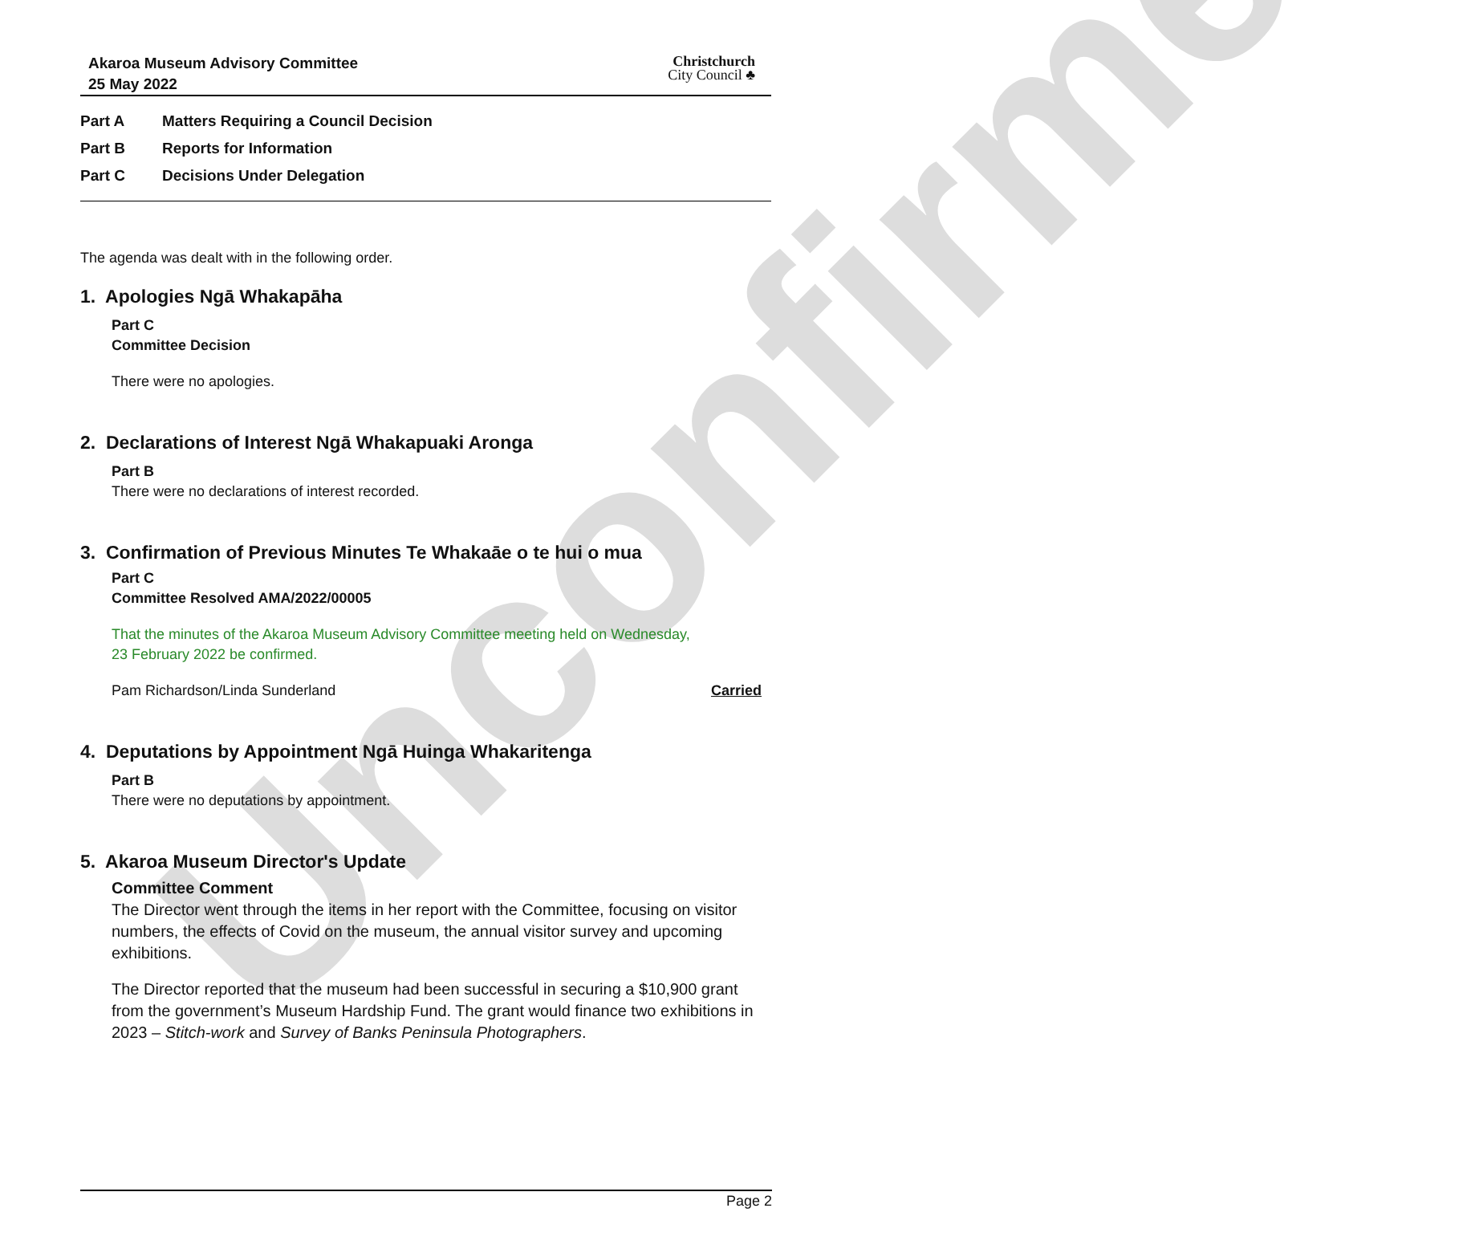Unconfirmed
Akaroa Museum Advisory Committee
25 May 2022
Christchurch
City Council ♣
Part A Matters Requiring a Council Decision
Part B Reports for Information
Part C Decisions Under Delegation
The agenda was dealt with in the following order.
1. Apologies Ngā Whakapāha
Part C
Committee Decision
There were no apologies.
2. Declarations of Interest Ngā Whakapuaki Aronga
Part B
There were no declarations of interest recorded.
3. Confirmation of Previous Minutes Te Whakaāe o te hui o mua
Part C
Committee Resolved AMA/2022/00005
That the minutes of the Akaroa Museum Advisory Committee meeting held on Wednesday,
23 February 2022 be confirmed.
Pam Richardson/Linda Sunderland Carried
4. Deputations by Appointment Ngā Huinga Whakaritenga
Part B
There were no deputations by appointment.
5. Akaroa Museum Director's Update
Committee Comment
The Director went through the items in her report with the Committee, focusing on visitor numbers, the effects of Covid on the museum, the annual visitor survey and upcoming exhibitions.
The Director reported that the museum had been successful in securing a $10,900 grant from the government’s Museum Hardship Fund. The grant would finance two exhibitions in 2023 – Stitch-work and Survey of Banks Peninsula Photographers.
Page 2